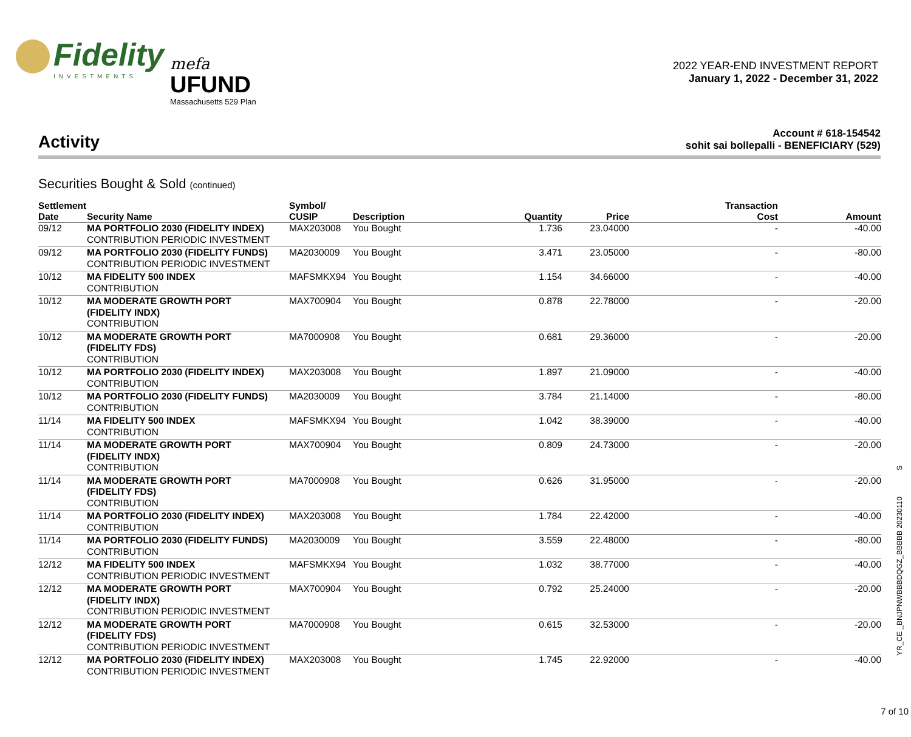Fidelity
INVESTMENTS
mefa
UFUND
Massachusetts 529 Plan
2022 YEAR-END INVESTMENT REPORT
January 1, 2022 - December 31, 2022
Activity
Account # 618-154542
sohit sai bollepalli - BENEFICIARY (529)
Securities Bought & Sold (continued)
| Settlement Date | Security Name | Symbol/ CUSIP | Description | Quantity | Price | Transaction Cost | Amount |
| --- | --- | --- | --- | --- | --- | --- | --- |
| 09/12 | MA PORTFOLIO 2030 (FIDELITY INDEX) CONTRIBUTION PERIODIC INVESTMENT | MAX203008 | You Bought | 1.736 | 23.04000 | - | -40.00 |
| 09/12 | MA PORTFOLIO 2030 (FIDELITY FUNDS) CONTRIBUTION PERIODIC INVESTMENT | MA2030009 | You Bought | 3.471 | 23.05000 | - | -80.00 |
| 10/12 | MA FIDELITY 500 INDEX CONTRIBUTION | MAFSMKX94 | You Bought | 1.154 | 34.66000 | - | -40.00 |
| 10/12 | MA MODERATE GROWTH PORT (FIDELITY INDX) CONTRIBUTION | MAX700904 | You Bought | 0.878 | 22.78000 | - | -20.00 |
| 10/12 | MA MODERATE GROWTH PORT (FIDELITY FDS) CONTRIBUTION | MA7000908 | You Bought | 0.681 | 29.36000 | - | -20.00 |
| 10/12 | MA PORTFOLIO 2030 (FIDELITY INDEX) CONTRIBUTION | MAX203008 | You Bought | 1.897 | 21.09000 | - | -40.00 |
| 10/12 | MA PORTFOLIO 2030 (FIDELITY FUNDS) CONTRIBUTION | MA2030009 | You Bought | 3.784 | 21.14000 | - | -80.00 |
| 11/14 | MA FIDELITY 500 INDEX CONTRIBUTION | MAFSMKX94 | You Bought | 1.042 | 38.39000 | - | -40.00 |
| 11/14 | MA MODERATE GROWTH PORT (FIDELITY INDX) CONTRIBUTION | MAX700904 | You Bought | 0.809 | 24.73000 | - | -20.00 |
| 11/14 | MA MODERATE GROWTH PORT (FIDELITY FDS) CONTRIBUTION | MA7000908 | You Bought | 0.626 | 31.95000 | - | -20.00 |
| 11/14 | MA PORTFOLIO 2030 (FIDELITY INDEX) CONTRIBUTION | MAX203008 | You Bought | 1.784 | 22.42000 | - | -40.00 |
| 11/14 | MA PORTFOLIO 2030 (FIDELITY FUNDS) CONTRIBUTION | MA2030009 | You Bought | 3.559 | 22.48000 | - | -80.00 |
| 12/12 | MA FIDELITY 500 INDEX CONTRIBUTION PERIODIC INVESTMENT | MAFSMKX94 | You Bought | 1.032 | 38.77000 | - | -40.00 |
| 12/12 | MA MODERATE GROWTH PORT (FIDELITY INDX) CONTRIBUTION PERIODIC INVESTMENT | MAX700904 | You Bought | 0.792 | 25.24000 | - | -20.00 |
| 12/12 | MA MODERATE GROWTH PORT (FIDELITY FDS) CONTRIBUTION PERIODIC INVESTMENT | MA7000908 | You Bought | 0.615 | 32.53000 | - | -20.00 |
| 12/12 | MA PORTFOLIO 2030 (FIDELITY INDEX) CONTRIBUTION PERIODIC INVESTMENT | MAX203008 | You Bought | 1.745 | 22.92000 | - | -40.00 |
YR_CE _BNJPNWBBBDQGZ_BBBBB 20230110 S
7 of 10